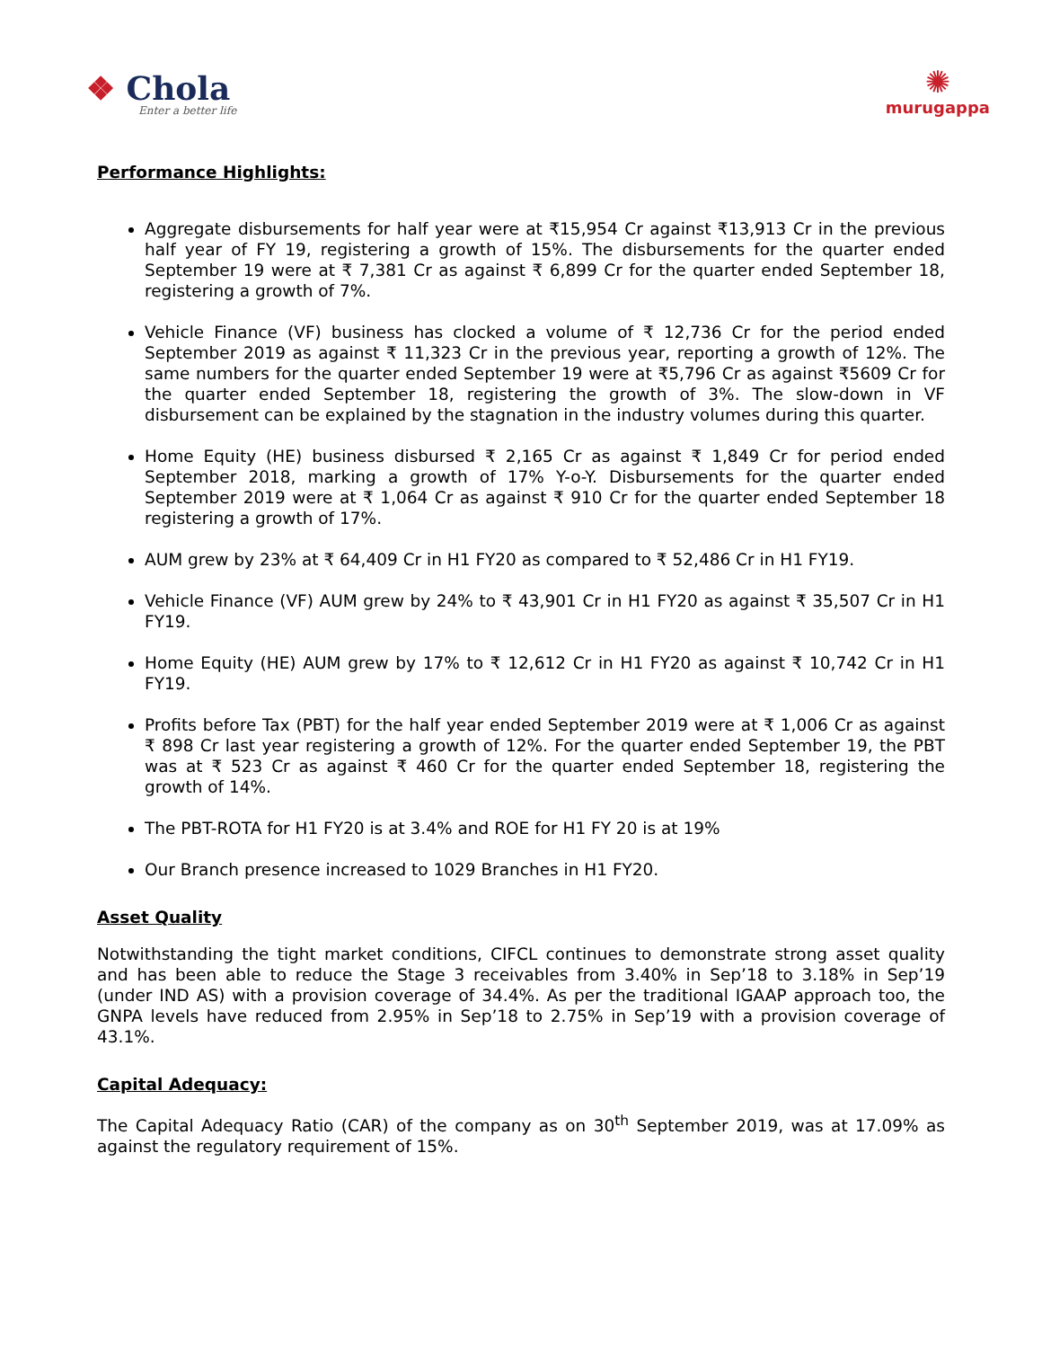❖ Chola
Enter a better life
✺
murugappa
Performance Highlights:
Aggregate disbursements for half year were at ₹15,954 Cr against ₹13,913 Cr in the previous half year of FY 19, registering a growth of 15%. The disbursements for the quarter ended September 19 were at ₹ 7,381 Cr as against ₹ 6,899 Cr for the quarter ended September 18, registering a growth of 7%.
Vehicle Finance (VF) business has clocked a volume of ₹ 12,736 Cr for the period ended September 2019 as against ₹ 11,323 Cr in the previous year, reporting a growth of 12%. The same numbers for the quarter ended September 19 were at ₹5,796 Cr as against ₹5609 Cr for the quarter ended September 18, registering the growth of 3%. The slow-down in VF disbursement can be explained by the stagnation in the industry volumes during this quarter.
Home Equity (HE) business disbursed ₹ 2,165 Cr as against ₹ 1,849 Cr for period ended September 2018, marking a growth of 17% Y-o-Y. Disbursements for the quarter ended September 2019 were at ₹ 1,064 Cr as against ₹ 910 Cr for the quarter ended September 18 registering a growth of 17%.
AUM grew by 23% at ₹ 64,409 Cr in H1 FY20 as compared to ₹ 52,486 Cr in H1 FY19.
Vehicle Finance (VF) AUM grew by 24% to ₹ 43,901 Cr in H1 FY20 as against ₹ 35,507 Cr in H1 FY19.
Home Equity (HE) AUM grew by 17% to ₹ 12,612 Cr in H1 FY20 as against ₹ 10,742 Cr in H1 FY19.
Profits before Tax (PBT) for the half year ended September 2019 were at ₹ 1,006 Cr as against ₹ 898 Cr last year registering a growth of 12%. For the quarter ended September 19, the PBT was at ₹ 523 Cr as against ₹ 460 Cr for the quarter ended September 18, registering the growth of 14%.
The PBT-ROTA for H1 FY20 is at 3.4% and ROE for H1 FY 20 is at 19%
Our Branch presence increased to 1029 Branches in H1 FY20.
Asset Quality
Notwithstanding the tight market conditions, CIFCL continues to demonstrate strong asset quality and has been able to reduce the Stage 3 receivables from 3.40% in Sep’18 to 3.18% in Sep’19 (under IND AS) with a provision coverage of 34.4%. As per the traditional IGAAP approach too, the GNPA levels have reduced from 2.95% in Sep’18 to 2.75% in Sep’19 with a provision coverage of 43.1%.
Capital Adequacy:
The Capital Adequacy Ratio (CAR) of the company as on 30<sup>th</sup> September 2019, was at 17.09% as against the regulatory requirement of 15%.